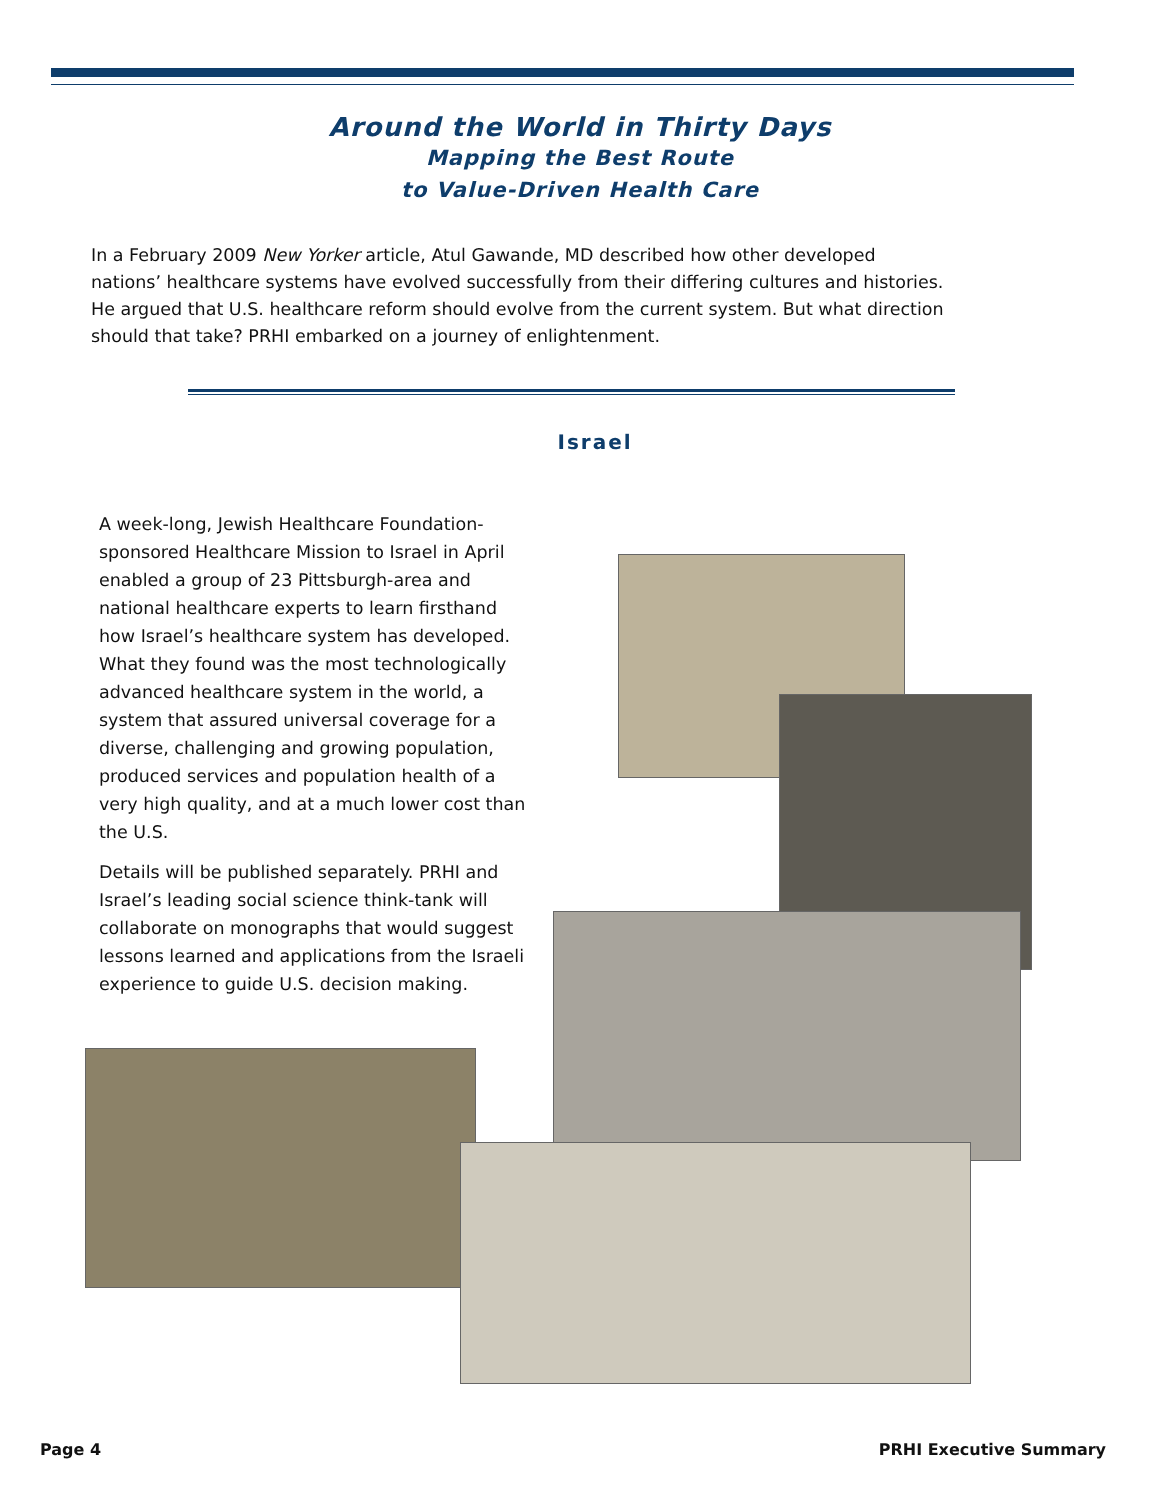Around the World in Thirty Days
Mapping the Best Route
to Value-Driven Health Care
In a February 2009 New Yorker article, Atul Gawande, MD described how other developed nations’ healthcare systems have evolved successfully from their differing cultures and histories. He argued that U.S. healthcare reform should evolve from the current system. But what direction should that take? PRHI embarked on a journey of enlightenment.
Israel
A week-long, Jewish Healthcare Foundation-sponsored Healthcare Mission to Israel in April enabled a group of 23 Pittsburgh-area and national healthcare experts to learn firsthand how Israel’s healthcare system has developed. What they found was the most technologically advanced healthcare system in the world, a system that assured universal coverage for a diverse, challenging and growing population, produced services and population health of a very high quality, and at a much lower cost than the U.S.
Details will be published separately. PRHI and Israel’s leading social science think-tank will collaborate on monographs that would suggest lessons learned and applications from the Israeli experience to guide U.S. decision making.
Page 4 PRHI Executive Summary